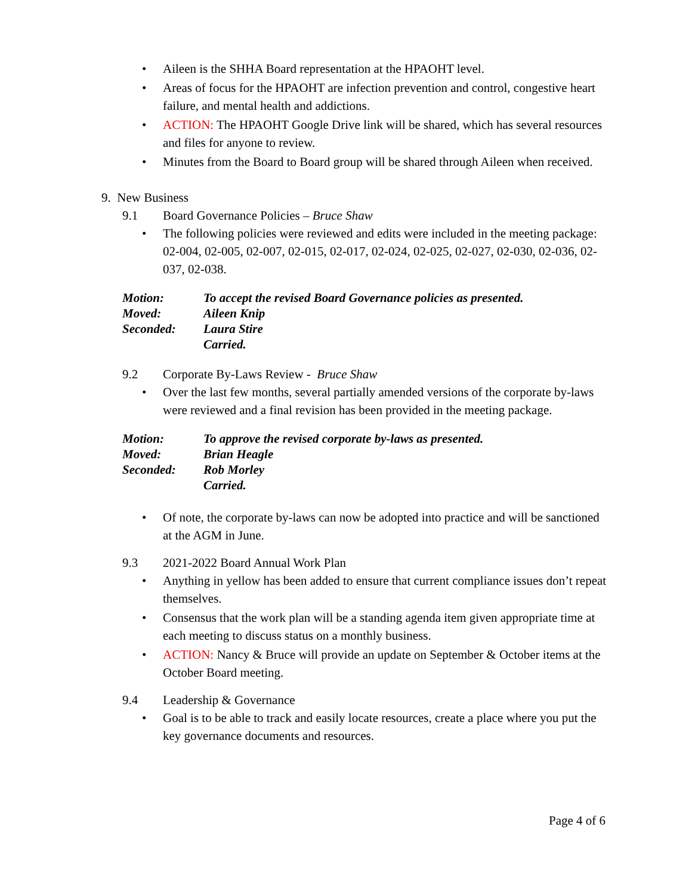• Aileen is the SHHA Board representation at the HPAOHT level.
• Areas of focus for the HPAOHT are infection prevention and control, congestive heart failure, and mental health and addictions.
• ACTION: The HPAOHT Google Drive link will be shared, which has several resources and files for anyone to review.
• Minutes from the Board to Board group will be shared through Aileen when received.
9. New Business
9.1 Board Governance Policies – Bruce Shaw
• The following policies were reviewed and edits were included in the meeting package: 02-004, 02-005, 02-007, 02-015, 02-017, 02-024, 02-025, 02-027, 02-030, 02-036, 02-037, 02-038.
Motion: To accept the revised Board Governance policies as presented.
Moved: Aileen Knip
Seconded: Laura Stire
Carried.
9.2 Corporate By-Laws Review - Bruce Shaw
• Over the last few months, several partially amended versions of the corporate by-laws were reviewed and a final revision has been provided in the meeting package.
Motion: To approve the revised corporate by-laws as presented.
Moved: Brian Heagle
Seconded: Rob Morley
Carried.
• Of note, the corporate by-laws can now be adopted into practice and will be sanctioned at the AGM in June.
9.3 2021-2022 Board Annual Work Plan
• Anything in yellow has been added to ensure that current compliance issues don’t repeat themselves.
• Consensus that the work plan will be a standing agenda item given appropriate time at each meeting to discuss status on a monthly business.
• ACTION: Nancy & Bruce will provide an update on September & October items at the October Board meeting.
9.4 Leadership & Governance
• Goal is to be able to track and easily locate resources, create a place where you put the key governance documents and resources.
Page 4 of 6